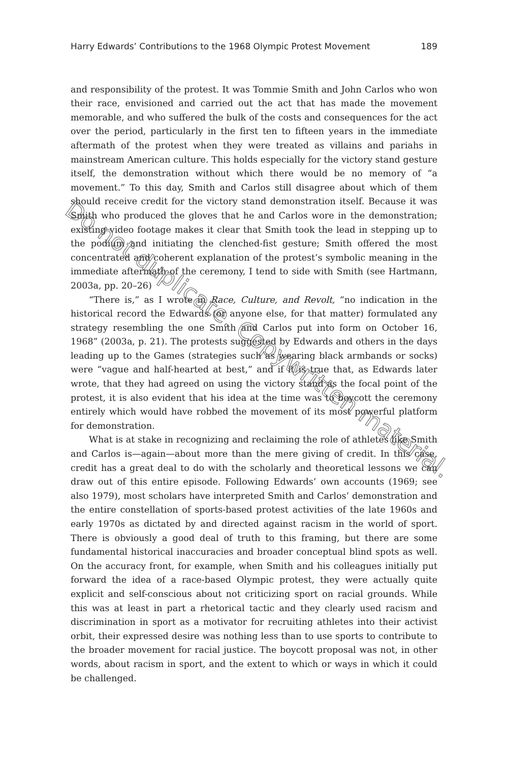Harry Edwards’ Contributions to the 1968 Olympic Protest Movement 189
and responsibility of the protest. It was Tommie Smith and John Carlos who won their race, envisioned and carried out the act that has made the movement memorable, and who suffered the bulk of the costs and consequences for the act over the period, particularly in the first ten to fifteen years in the immediate aftermath of the protest when they were treated as villains and pariahs in mainstream American culture. This holds especially for the victory stand gesture itself, the demonstration without which there would be no memory of “a movement.” To this day, Smith and Carlos still disagree about which of them should receive credit for the victory stand demonstration itself. Because it was Smith who produced the gloves that he and Carlos wore in the demonstration; existing video footage makes it clear that Smith took the lead in stepping up to the podium and initiating the clenched-fist gesture; Smith offered the most concentrated and coherent explanation of the protest’s symbolic meaning in the immediate aftermath of the ceremony, I tend to side with Smith (see Hartmann, 2003a, pp. 20–26)
“There is,” as I wrote in Race, Culture, and Revolt, “no indication in the historical record the Edwards (or anyone else, for that matter) formulated any strategy resembling the one Smith and Carlos put into form on October 16, 1968” (2003a, p. 21). The protests suggested by Edwards and others in the days leading up to the Games (strategies such as wearing black armbands or socks) were “vague and half-hearted at best,” and if it is true that, as Edwards later wrote, that they had agreed on using the victory stand as the focal point of the protest, it is also evident that his idea at the time was to boycott the ceremony entirely which would have robbed the movement of its most powerful platform for demonstration.
What is at stake in recognizing and reclaiming the role of athletes like Smith and Carlos is—again—about more than the mere giving of credit. In this case, credit has a great deal to do with the scholarly and theoretical lessons we can draw out of this entire episode. Following Edwards’ own accounts (1969; see also 1979), most scholars have interpreted Smith and Carlos’ demonstration and the entire constellation of sports-based protest activities of the late 1960s and early 1970s as dictated by and directed against racism in the world of sport. There is obviously a good deal of truth to this framing, but there are some fundamental historical inaccuracies and broader conceptual blind spots as well. On the accuracy front, for example, when Smith and his colleagues initially put forward the idea of a race-based Olympic protest, they were actually quite explicit and self-conscious about not criticizing sport on racial grounds. While this was at least in part a rhetorical tactic and they clearly used racism and discrimination in sport as a motivator for recruiting athletes into their activist orbit, their expressed desire was nothing less than to use sports to contribute to the broader movement for racial justice. The boycott proposal was not, in other words, about racism in sport, and the extent to which or ways in which it could be challenged.
Do not duplicate. Copywritten material.